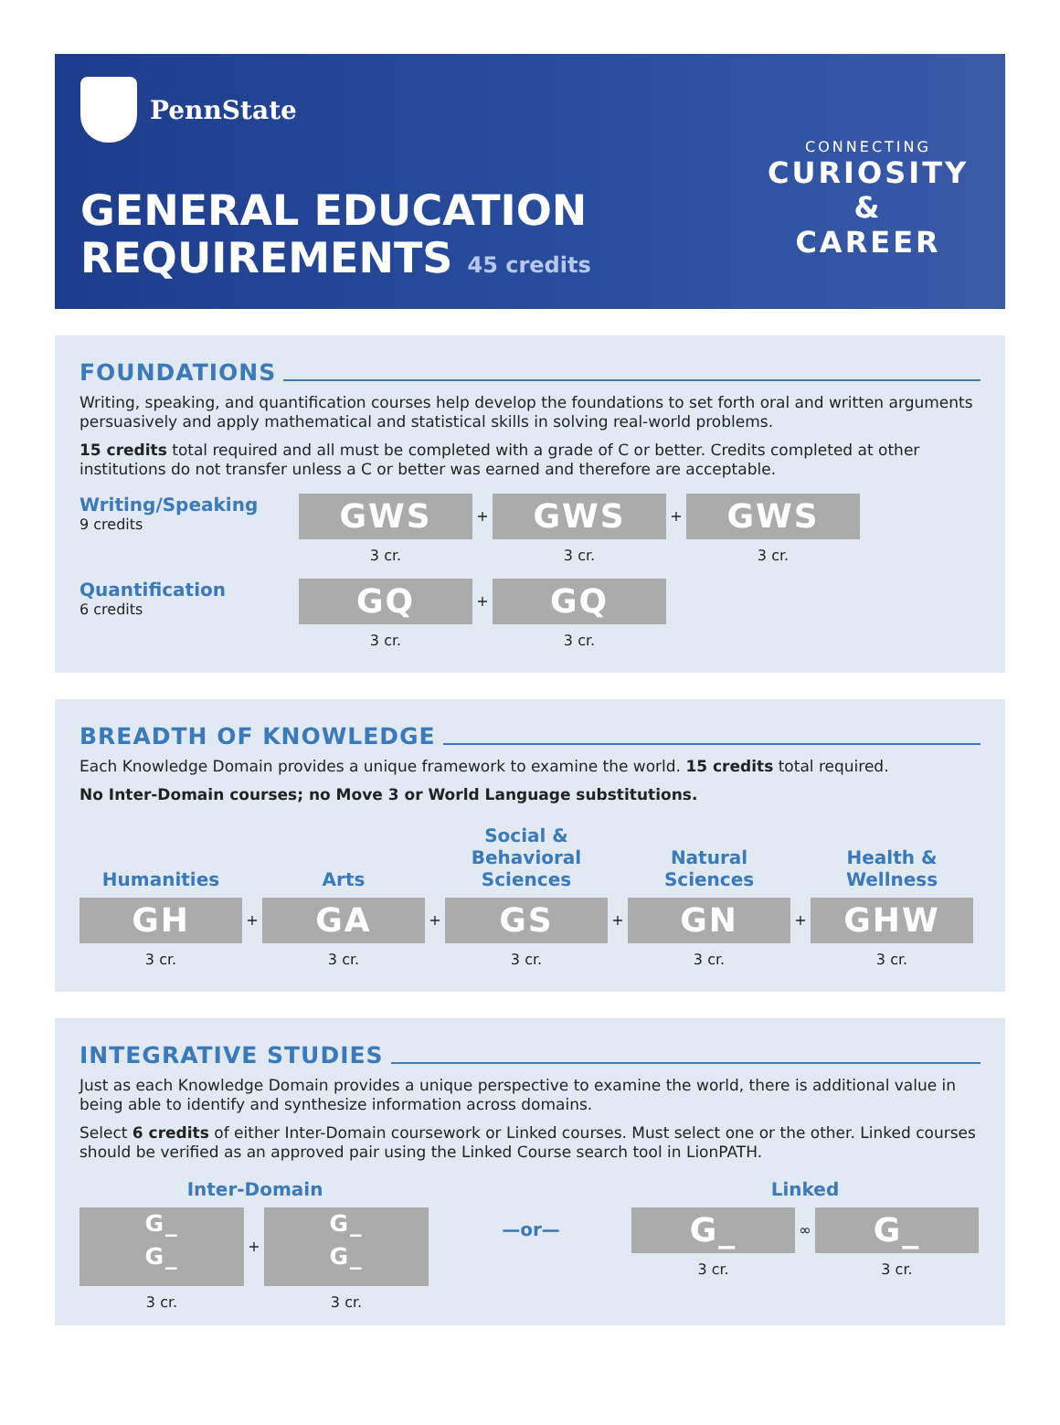PennState
GENERAL EDUCATION
REQUIREMENTS 45 credits
CONNECTING
CURIOSITY
&
CAREER
FOUNDATIONS
Writing, speaking, and quantification courses help develop the foundations to set forth oral and written arguments persuasively and apply mathematical and statistical skills in solving real-world problems.
15 credits total required and all must be completed with a grade of C or better. Credits completed at other institutions do not transfer unless a C or better was earned and therefore are acceptable.
Writing/Speaking
9 credits
GWS
3 cr.
+
GWS
3 cr.
+
GWS
3 cr.
Quantification
6 credits
GQ
3 cr.
+
GQ
3 cr.
BREADTH OF KNOWLEDGE
Each Knowledge Domain provides a unique framework to examine the world. 15 credits total required.
No Inter-Domain courses; no Move 3 or World Language substitutions.
Humanities
GH
3 cr.
+
Arts
GA
3 cr.
+
Social &
Behavioral
Sciences
GS
3 cr.
+
Natural
Sciences
GN
3 cr.
+
Health &
Wellness
GHW
3 cr.
INTEGRATIVE STUDIES
Just as each Knowledge Domain provides a unique perspective to examine the world, there is additional value in being able to identify and synthesize information across domains.
Select 6 credits of either Inter-Domain coursework or Linked courses. Must select one or the other. Linked courses should be verified as an approved pair using the Linked Course search tool in LionPATH.
Inter-Domain
G_
G_
3 cr.
+
G_
G_
3 cr.
—or—
Linked
G_
3 cr.
∞
G_
3 cr.